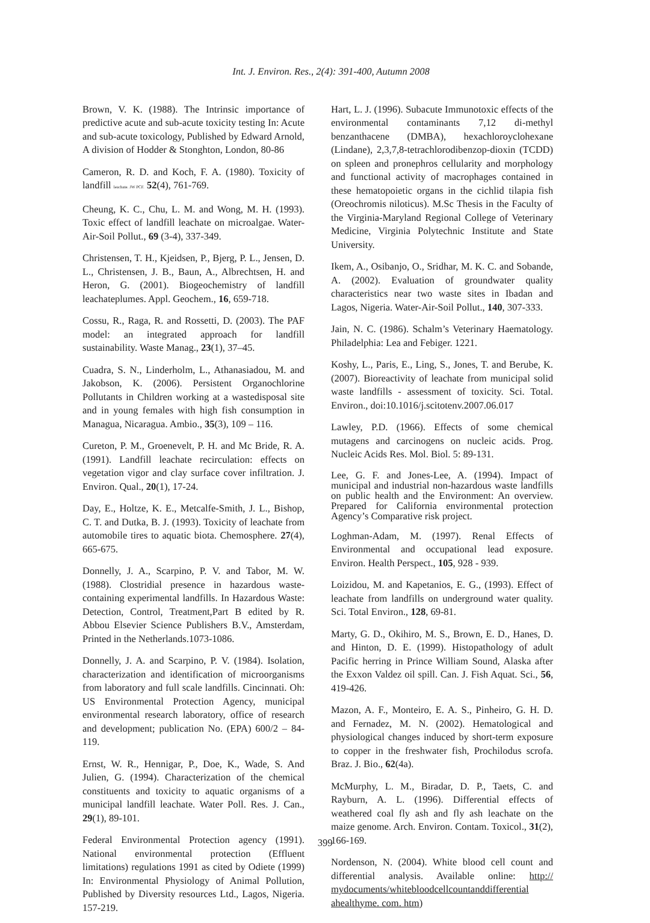Int. J. Environ. Res., 2(4): 391-400, Autumn 2008
Brown, V. K. (1988). The Intrinsic importance of predictive acute and sub-acute toxicity testing In: Acute and sub-acute toxicology, Published by Edward Arnold, A division of Hodder & Stonghton, London, 80-86
Cameron, R. D. and Koch, F. A. (1980). Toxicity of landfill leachate. JW PCF. 52(4), 761-769.
Cheung, K. C., Chu, L. M. and Wong, M. H. (1993). Toxic effect of landfill leachate on microalgae. Water-Air-Soil Pollut., 69 (3-4), 337-349.
Christensen, T. H., Kjeidsen, P., Bjerg, P. L., Jensen, D. L., Christensen, J. B., Baun, A., Albrechtsen, H. and Heron, G. (2001). Biogeochemistry of landfill leachateplumes. Appl. Geochem., 16, 659-718.
Cossu, R., Raga, R. and Rossetti, D. (2003). The PAF model: an integrated approach for landfill sustainability. Waste Manag., 23(1), 37–45.
Cuadra, S. N., Linderholm, L., Athanasiadou, M. and Jakobson, K. (2006). Persistent Organochlorine Pollutants in Children working at a wastedisposal site and in young females with high fish consumption in Managua, Nicaragua. Ambio., 35(3), 109 – 116.
Cureton, P. M., Groenevelt, P. H. and Mc Bride, R. A. (1991). Landfill leachate recirculation: effects on vegetation vigor and clay surface cover infiltration. J. Environ. Qual., 20(1), 17-24.
Day, E., Holtze, K. E., Metcalfe-Smith, J. L., Bishop, C. T. and Dutka, B. J. (1993). Toxicity of leachate from automobile tires to aquatic biota. Chemosphere. 27(4), 665-675.
Donnelly, J. A., Scarpino, P. V. and Tabor, M. W. (1988). Clostridial presence in hazardous waste-containing experimental landfills. In Hazardous Waste: Detection, Control, Treatment,Part B edited by R. Abbou Elsevier Science Publishers B.V., Amsterdam, Printed in the Netherlands.1073-1086.
Donnelly, J. A. and Scarpino, P. V. (1984). Isolation, characterization and identification of microorganisms from laboratory and full scale landfills. Cincinnati. Oh: US Environmental Protection Agency, municipal environmental research laboratory, office of research and development; publication No. (EPA) 600/2 – 84-119.
Ernst, W. R., Hennigar, P., Doe, K., Wade, S. And Julien, G. (1994). Characterization of the chemical constituents and toxicity to aquatic organisms of a municipal landfill leachate. Water Poll. Res. J. Can., 29(1), 89-101.
Federal Environmental Protection agency (1991). National environmental protection (Effluent limitations) regulations 1991 as cited by Odiete (1999) In: Environmental Physiology of Animal Pollution, Published by Diversity resources Ltd., Lagos, Nigeria. 157-219.
Hart, L. J. (1996). Subacute Immunotoxic effects of the environmental contaminants 7,12 di-methyl benzanthacene (DMBA), hexachloroyclohexane (Lindane), 2,3,7,8-tetrachlorodibenzop-dioxin (TCDD) on spleen and pronephros cellularity and morphology and functional activity of macrophages contained in these hematopoietic organs in the cichlid tilapia fish (Oreochromis niloticus). M.Sc Thesis in the Faculty of the Virginia-Maryland Regional College of Veterinary Medicine, Virginia Polytechnic Institute and State University.
Ikem, A., Osibanjo, O., Sridhar, M. K. C. and Sobande, A. (2002). Evaluation of groundwater quality characteristics near two waste sites in Ibadan and Lagos, Nigeria. Water-Air-Soil Pollut., 140, 307-333.
Jain, N. C. (1986). Schalm’s Veterinary Haematology. Philadelphia: Lea and Febiger. 1221.
Koshy, L., Paris, E., Ling, S., Jones, T. and Berube, K. (2007). Bioreactivity of leachate from municipal solid waste landfills - assessment of toxicity. Sci. Total. Environ., doi:10.1016/j.scitotenv.2007.06.017
Lawley, P.D. (1966). Effects of some chemical mutagens and carcinogens on nucleic acids. Prog. Nucleic Acids Res. Mol. Biol. 5: 89-131.
Lee, G. F. and Jones-Lee, A. (1994). Impact of municipal and industrial non-hazardous waste landfills on public health and the Environment: An overview. Prepared for California environmental protection Agency’s Comparative risk project.
Loghman-Adam, M. (1997). Renal Effects of Environmental and occupational lead exposure. Environ. Health Perspect., 105, 928 - 939.
Loizidou, M. and Kapetanios, E. G., (1993). Effect of leachate from landfills on underground water quality. Sci. Total Environ., 128, 69-81.
Marty, G. D., Okihiro, M. S., Brown, E. D., Hanes, D. and Hinton, D. E. (1999). Histopathology of adult Pacific herring in Prince William Sound, Alaska after the Exxon Valdez oil spill. Can. J. Fish Aquat. Sci., 56, 419-426.
Mazon, A. F., Monteiro, E. A. S., Pinheiro, G. H. D. and Fernadez, M. N. (2002). Hematological and physiological changes induced by short-term exposure to copper in the freshwater fish, Prochilodus scrofa. Braz. J. Bio., 62(4a).
McMurphy, L. M., Biradar, D. P., Taets, C. and Rayburn, A. L. (1996). Differential effects of weathered coal fly ash and fly ash leachate on the maize genome. Arch. Environ. Contam. Toxicol., 31(2), 166-169.
Nordenson, N. (2004). White blood cell count and differential analysis. Available online: http:// mydocuments/whitebloodcellcountanddifferential ahealthyme. com. htm)
399